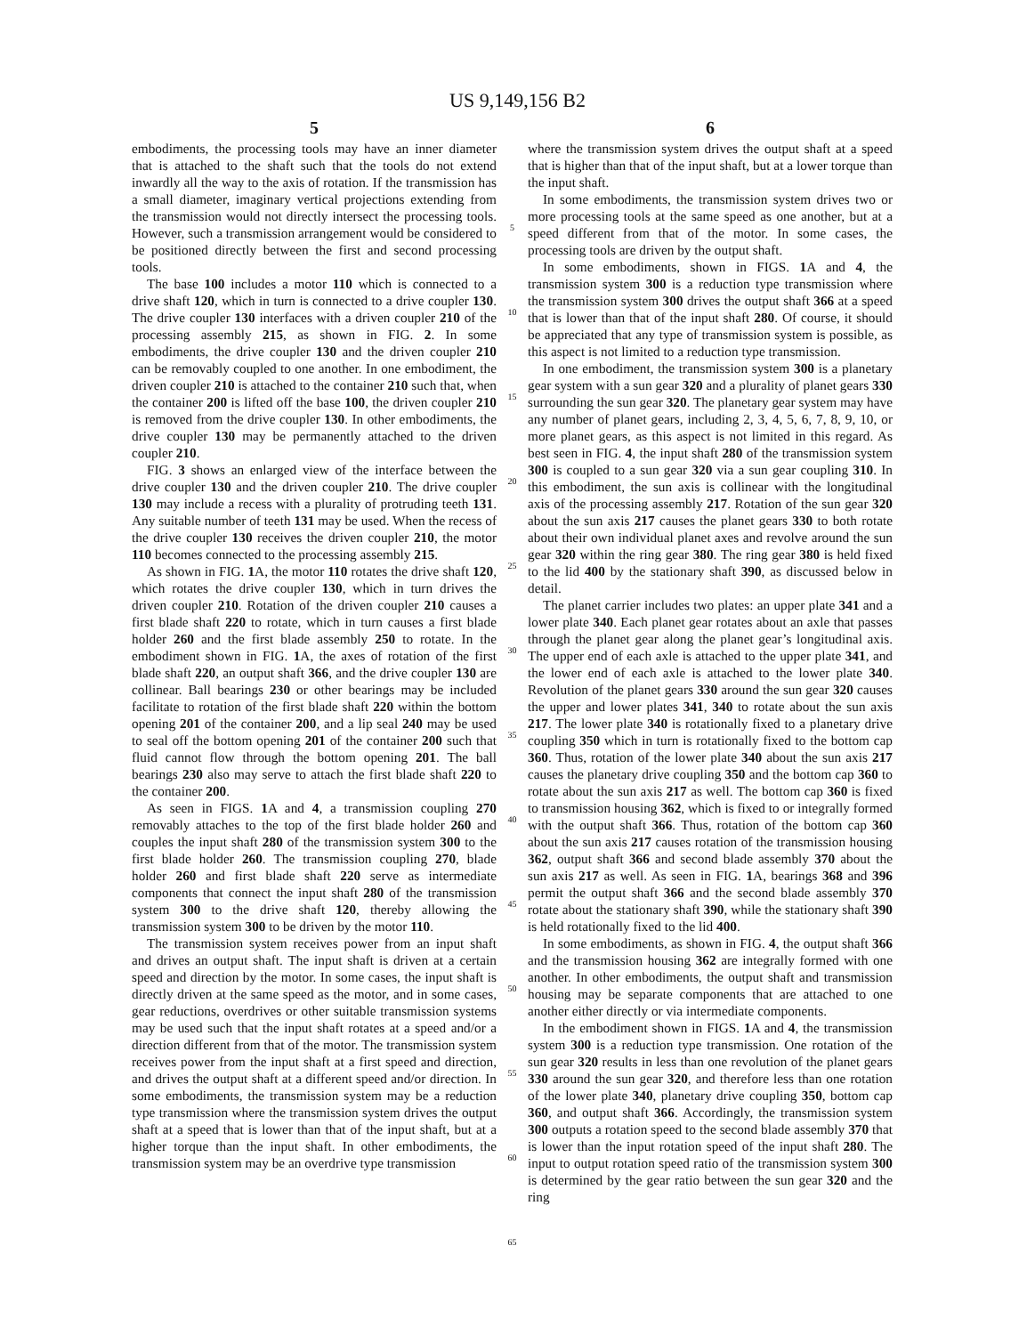US 9,149,156 B2
5
embodiments, the processing tools may have an inner diameter that is attached to the shaft such that the tools do not extend inwardly all the way to the axis of rotation. If the transmission has a small diameter, imaginary vertical projections extending from the transmission would not directly intersect the processing tools. However, such a transmission arrangement would be considered to be positioned directly between the first and second processing tools.
The base 100 includes a motor 110 which is connected to a drive shaft 120, which in turn is connected to a drive coupler 130. The drive coupler 130 interfaces with a driven coupler 210 of the processing assembly 215, as shown in FIG. 2. In some embodiments, the drive coupler 130 and the driven coupler 210 can be removably coupled to one another. In one embodiment, the driven coupler 210 is attached to the container 210 such that, when the container 200 is lifted off the base 100, the driven coupler 210 is removed from the drive coupler 130. In other embodiments, the drive coupler 130 may be permanently attached to the driven coupler 210.
FIG. 3 shows an enlarged view of the interface between the drive coupler 130 and the driven coupler 210. The drive coupler 130 may include a recess with a plurality of protruding teeth 131. Any suitable number of teeth 131 may be used. When the recess of the drive coupler 130 receives the driven coupler 210, the motor 110 becomes connected to the processing assembly 215.
As shown in FIG. 1 A, the motor 110 rotates the drive shaft 120, which rotates the drive coupler 130, which in turn drives the driven coupler 210. Rotation of the driven coupler 210 causes a first blade shaft 220 to rotate, which in turn causes a first blade holder 260 and the first blade assembly 250 to rotate. In the embodiment shown in FIG. 1 A, the axes of rotation of the first blade shaft 220, an output shaft 366, and the drive coupler 130 are collinear. Ball bearings 230 or other bearings may be included facilitate to rotation of the first blade shaft 220 within the bottom opening 201 of the container 200, and a lip seal 240 may be used to seal off the bottom opening 201 of the container 200 such that fluid cannot flow through the bottom opening 201. The ball bearings 230 also may serve to attach the first blade shaft 220 to the container 200.
As seen in FIGS. 1 A and 4, a transmission coupling 270 removably attaches to the top of the first blade holder 260 and couples the input shaft 280 of the transmission system 300 to the first blade holder 260. The transmission coupling 270, blade holder 260 and first blade shaft 220 serve as intermediate components that connect the input shaft 280 of the transmission system 300 to the drive shaft 120, thereby allowing the transmission system 300 to be driven by the motor 110.
The transmission system receives power from an input shaft and drives an output shaft. The input shaft is driven at a certain speed and direction by the motor. In some cases, the input shaft is directly driven at the same speed as the motor, and in some cases, gear reductions, overdrives or other suitable transmission systems may be used such that the input shaft rotates at a speed and/or a direction different from that of the motor. The transmission system receives power from the input shaft at a first speed and direction, and drives the output shaft at a different speed and/or direction. In some embodiments, the transmission system may be a reduction type transmission where the transmission system drives the output shaft at a speed that is lower than that of the input shaft, but at a higher torque than the input shaft. In other embodiments, the transmission system may be an overdrive type transmission
5
10
15
20
25
30
35
40
45
50
55
60
65
6
where the transmission system drives the output shaft at a speed that is higher than that of the input shaft, but at a lower torque than the input shaft.
In some embodiments, the transmission system drives two or more processing tools at the same speed as one another, but at a speed different from that of the motor. In some cases, the processing tools are driven by the output shaft.
In some embodiments, shown in FIGS. 1 A and 4, the transmission system 300 is a reduction type transmission where the transmission system 300 drives the output shaft 366 at a speed that is lower than that of the input shaft 280. Of course, it should be appreciated that any type of transmission system is possible, as this aspect is not limited to a reduction type transmission.
In one embodiment, the transmission system 300 is a planetary gear system with a sun gear 320 and a plurality of planet gears 330 surrounding the sun gear 320. The planetary gear system may have any number of planet gears, including 2, 3, 4, 5, 6, 7, 8, 9, 10, or more planet gears, as this aspect is not limited in this regard. As best seen in FIG. 4, the input shaft 280 of the transmission system 300 is coupled to a sun gear 320 via a sun gear coupling 310. In this embodiment, the sun axis is collinear with the longitudinal axis of the processing assembly 217. Rotation of the sun gear 320 about the sun axis 217 causes the planet gears 330 to both rotate about their own individual planet axes and revolve around the sun gear 320 within the ring gear 380. The ring gear 380 is held fixed to the lid 400 by the stationary shaft 390, as discussed below in detail.
The planet carrier includes two plates: an upper plate 341 and a lower plate 340. Each planet gear rotates about an axle that passes through the planet gear along the planet gear’s longitudinal axis. The upper end of each axle is attached to the upper plate 341, and the lower end of each axle is attached to the lower plate 340. Revolution of the planet gears 330 around the sun gear 320 causes the upper and lower plates 341, 340 to rotate about the sun axis 217. The lower plate 340 is rotationally fixed to a planetary drive coupling 350 which in turn is rotationally fixed to the bottom cap 360. Thus, rotation of the lower plate 340 about the sun axis 217 causes the planetary drive coupling 350 and the bottom cap 360 to rotate about the sun axis 217 as well. The bottom cap 360 is fixed to transmission housing 362, which is fixed to or integrally formed with the output shaft 366. Thus, rotation of the bottom cap 360 about the sun axis 217 causes rotation of the transmission housing 362, output shaft 366 and second blade assembly 370 about the sun axis 217 as well. As seen in FIG. 1 A, bearings 368 and 396 permit the output shaft 366 and the second blade assembly 370 rotate about the stationary shaft 390, while the stationary shaft 390 is held rotationally fixed to the lid 400.
In some embodiments, as shown in FIG. 4, the output shaft 366 and the transmission housing 362 are integrally formed with one another. In other embodiments, the output shaft and transmission housing may be separate components that are attached to one another either directly or via intermediate components.
In the embodiment shown in FIGS. 1 A and 4, the transmission system 300 is a reduction type transmission. One rotation of the sun gear 320 results in less than one revolution of the planet gears 330 around the sun gear 320, and therefore less than one rotation of the lower plate 340, planetary drive coupling 350, bottom cap 360, and output shaft 366. Accordingly, the transmission system 300 outputs a rotation speed to the second blade assembly 370 that is lower than the input rotation speed of the input shaft 280. The input to output rotation speed ratio of the transmission system 300 is determined by the gear ratio between the sun gear 320 and the ring